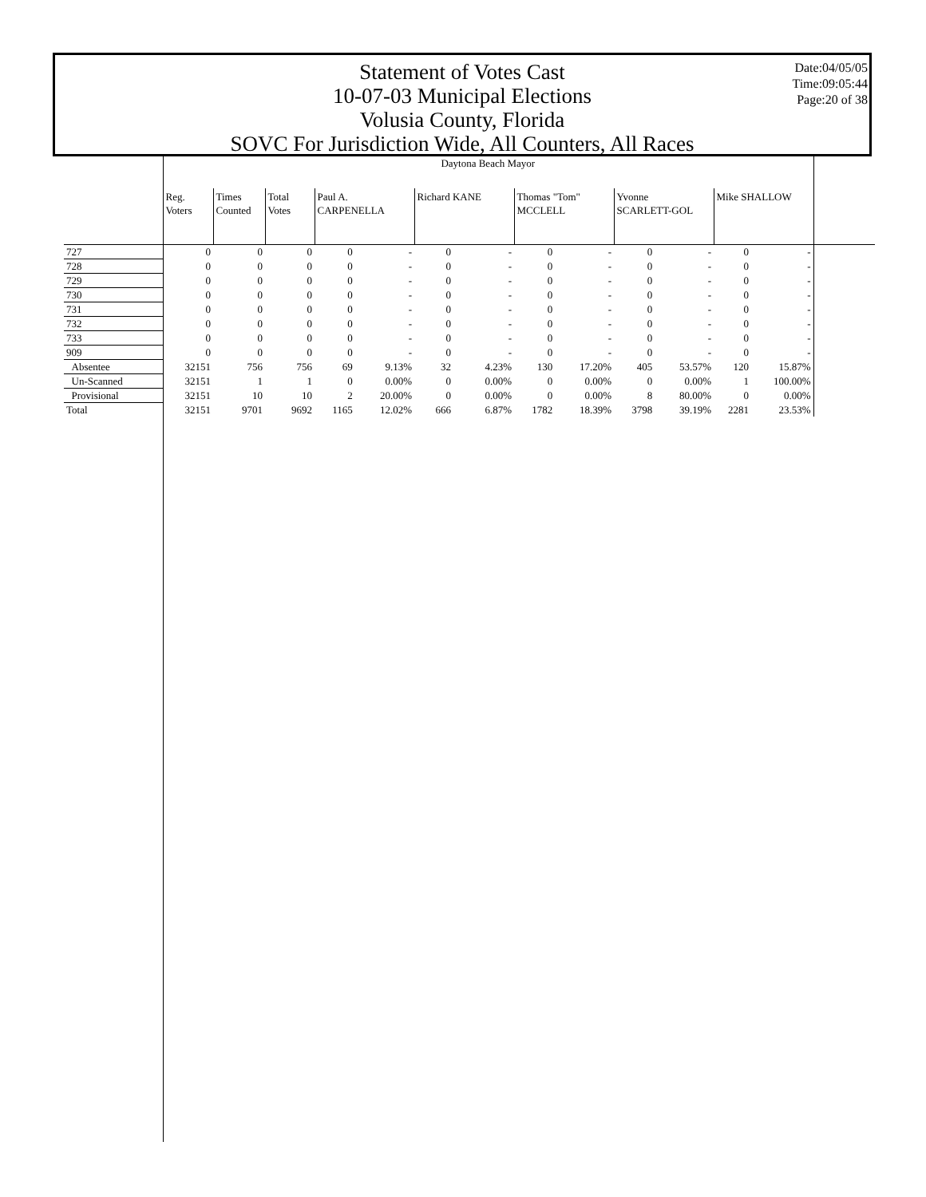Statement of Votes Cast
10-07-03 Municipal Elections
Volusia County, Florida
SOVC For Jurisdiction Wide, All Counters, All Races
Date:04/05/05
Time:09:05:44
Page:20 of 38
| | Daytona Beach Mayor | | | | | | | | | | | | | |
| --- | --- | --- | --- | --- | --- | --- | --- | --- | --- | --- | --- | --- | --- | --- |
| | Reg. Voters | Times Counted | Total Votes | Paul A. CARPENELLA | | Richard KANE | | Thomas "Tom" MCCLELL | | Yvonne SCARLETT-GOL | | Mike SHALLOW | | |
| 727 | 0 | 0 | 0 | 0 | - | 0 | - | 0 | - | 0 | - | 0 | - | |
| 728 | 0 | 0 | 0 | 0 | - | 0 | - | 0 | - | 0 | - | 0 | - | |
| 729 | 0 | 0 | 0 | 0 | - | 0 | - | 0 | - | 0 | - | 0 | - | |
| 730 | 0 | 0 | 0 | 0 | - | 0 | - | 0 | - | 0 | - | 0 | - | |
| 731 | 0 | 0 | 0 | 0 | - | 0 | - | 0 | - | 0 | - | 0 | - | |
| 732 | 0 | 0 | 0 | 0 | - | 0 | - | 0 | - | 0 | - | 0 | - | |
| 733 | 0 | 0 | 0 | 0 | - | 0 | - | 0 | - | 0 | - | 0 | - | |
| 909 | 0 | 0 | 0 | 0 | - | 0 | - | 0 | - | 0 | - | 0 | - | |
| Absentee | 32151 | 756 | 756 | 69 | 9.13% | 32 | 4.23% | 130 | 17.20% | 405 | 53.57% | 120 | 15.87% | |
| Un-Scanned | 32151 | 1 | 1 | 0 | 0.00% | 0 | 0.00% | 0 | 0.00% | 0 | 0.00% | 1 | 100.00% | |
| Provisional | 32151 | 10 | 10 | 2 | 20.00% | 0 | 0.00% | 0 | 0.00% | 8 | 80.00% | 0 | 0.00% | |
| Total | 32151 | 9701 | 9692 | 1165 | 12.02% | 666 | 6.87% | 1782 | 18.39% | 3798 | 39.19% | 2281 | 23.53% | |